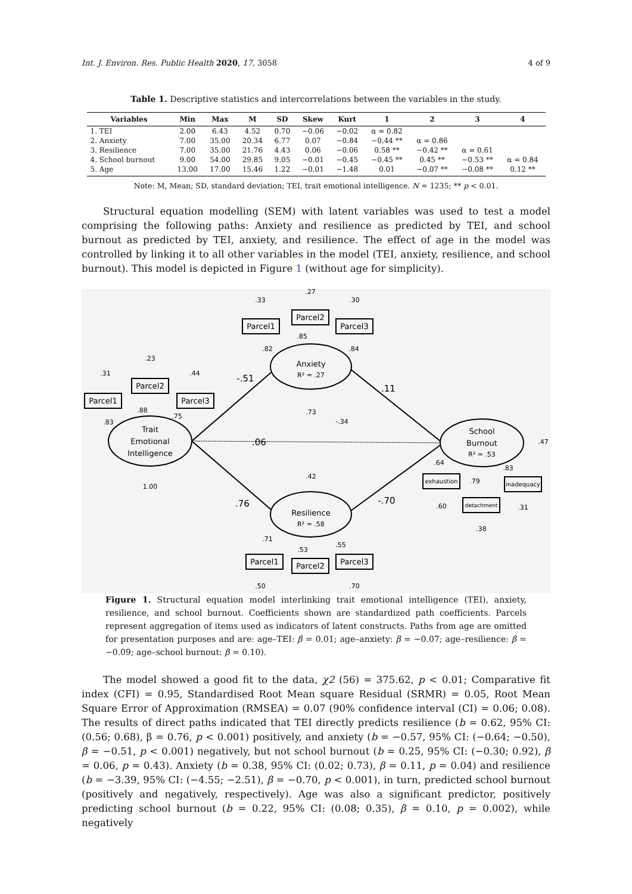Int. J. Environ. Res. Public Health 2020, 17, 3058 4 of 9
Table 1. Descriptive statistics and intercorrelations between the variables in the study.
| Variables | Min | Max | M | SD | Skew | Kurt | 1 | 2 | 3 | 4 |
| --- | --- | --- | --- | --- | --- | --- | --- | --- | --- | --- |
| 1. TEI | 2.00 | 6.43 | 4.52 | 0.70 | −0.06 | −0.02 | α = 0.82 | | | |
| 2. Anxiety | 7.00 | 35.00 | 20.34 | 6.77 | 0.07 | −0.84 | −0.44 ** | α = 0.86 | | |
| 3. Resilience | 7.00 | 35.00 | 21.76 | 4.43 | 0.06 | −0.06 | 0.58 ** | −0.42 ** | α = 0.61 | |
| 4. School burnout | 9.00 | 54.00 | 29.85 | 9.05 | −0.01 | −0.45 | −0.45 ** | 0.45 ** | −0.53 ** | α = 0.84 |
| 5. Age | 13.00 | 17.00 | 15.46 | 1.22 | −0.01 | −1.48 | 0.01 | −0.07 ** | −0.08 ** | 0.12 ** |
Note: M, Mean; SD, standard deviation; TEI, trait emotional intelligence. N = 1235; ** p < 0.01.
Structural equation modelling (SEM) with latent variables was used to test a model comprising the following paths: Anxiety and resilience as predicted by TEI, and school burnout as predicted by TEI, anxiety, and resilience. The effect of age in the model was controlled by linking it to all other variables in the model (TEI, anxiety, resilience, and school burnout). This model is depicted in Figure 1 (without age for simplicity).
Trait
Emotional
Intelligence
Anxiety
R² = .27
Resilience
R² = .58
School
Burnout
R² = .53
Parcel1
Parcel2
Parcel3
Parcel1
Parcel2
Parcel3
Parcel1
Parcel2
Parcel3
exhaustion
detachment
inadequacy
.31
.23
.44
.33
.27
.30
.83
.88
.75
.82
.85
.84
-.51
.11
.06
.73
-.34
.42
.76
-.70
1.00
.47
.71
.53
.55
.50
.70
.64
.79
.83
.60
.38
.31
Figure 1. Structural equation model interlinking trait emotional intelligence (TEI), anxiety, resilience, and school burnout. Coefficients shown are standardized path coefficients. Parcels represent aggregation of items used as indicators of latent constructs. Paths from age are omitted for presentation purposes and are: age–TEI: β = 0.01; age–anxiety: β = −0.07; age–resilience: β = −0.09; age–school burnout: β = 0.10).
The model showed a good fit to the data, χ2 (56) = 375.62, p < 0.01; Comparative fit index (CFI) = 0.95, Standardised Root Mean square Residual (SRMR) = 0.05, Root Mean Square Error of Approximation (RMSEA) = 0.07 (90% confidence interval (CI) = 0.06; 0.08). The results of direct paths indicated that TEI directly predicts resilience (b = 0.62, 95% CI: (0.56; 0.68), β = 0.76, p < 0.001) positively, and anxiety (b = −0.57, 95% CI: (−0.64; −0.50), β = −0.51, p < 0.001) negatively, but not school burnout (b = 0.25, 95% CI: (−0.30; 0.92), β = 0.06, p = 0.43). Anxiety (b = 0.38, 95% CI: (0.02; 0.73), β = 0.11, p = 0.04) and resilience (b = −3.39, 95% CI: (−4.55; −2.51), β = −0.70, p < 0.001), in turn, predicted school burnout (positively and negatively, respectively). Age was also a significant predictor, positively predicting school burnout (b = 0.22, 95% CI: (0.08; 0.35), β = 0.10, p = 0.002), while negatively